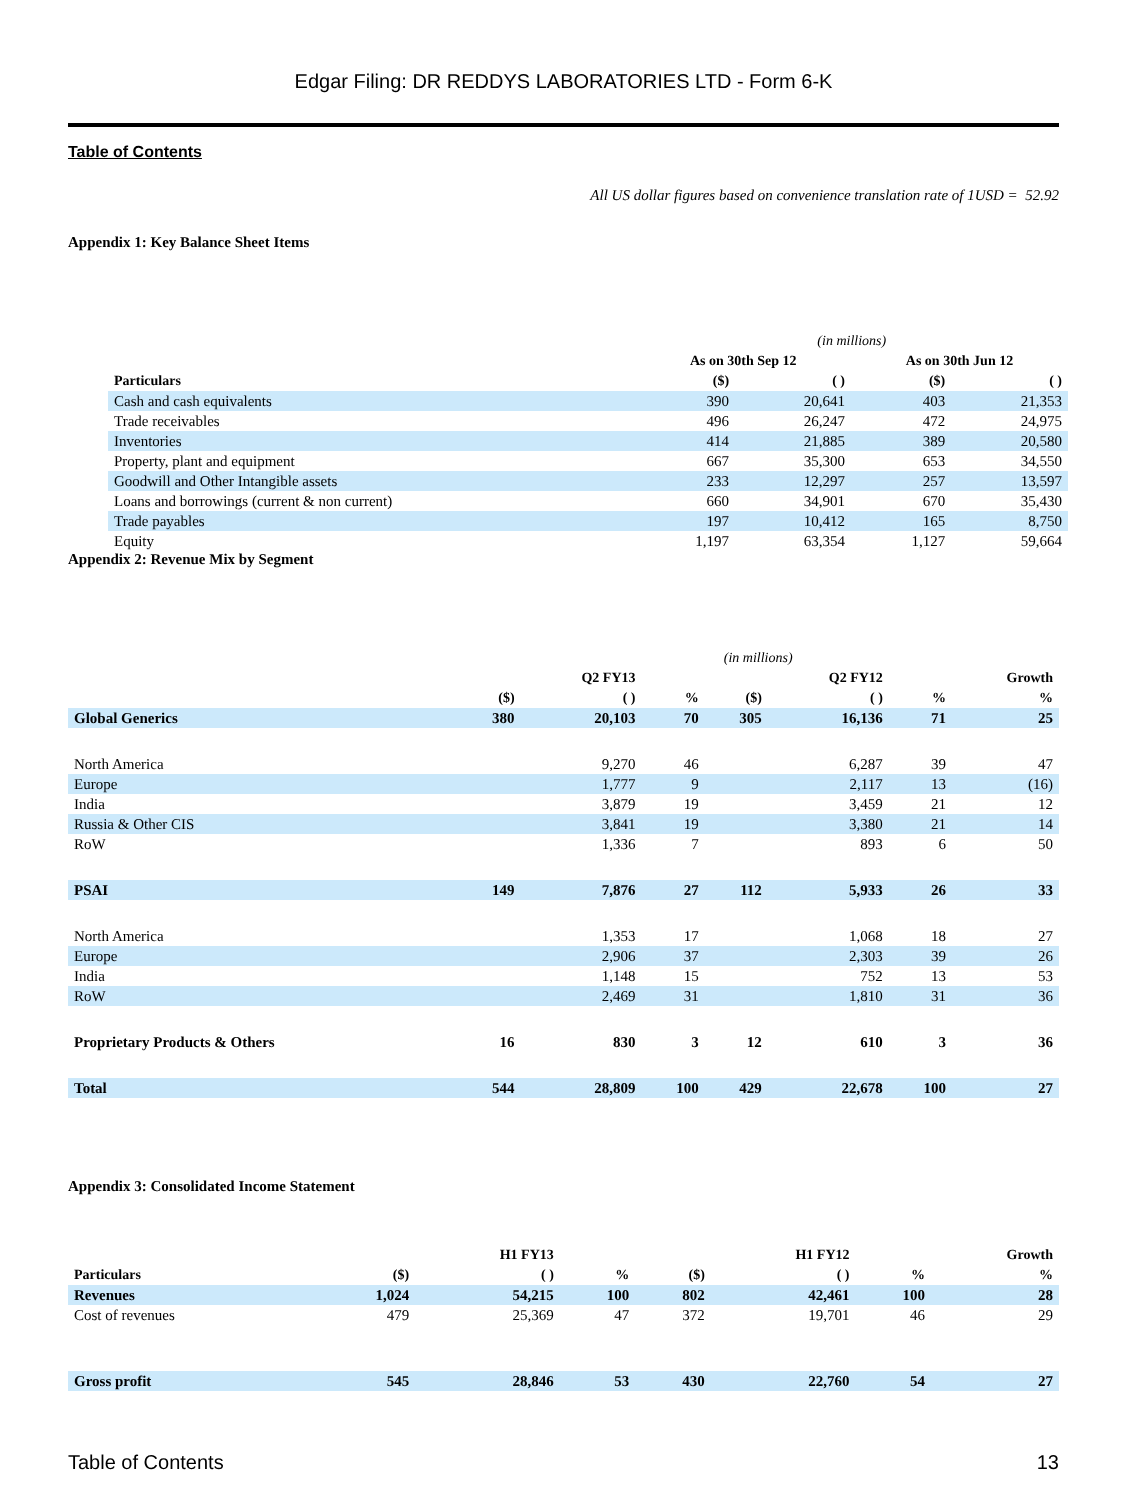Edgar Filing: DR REDDYS LABORATORIES LTD - Form 6-K
Table of Contents
All US dollar figures based on convenience translation rate of 1USD = 52.92
Appendix 1: Key Balance Sheet Items
| | (in millions) | | | |
| --- | --- | --- | --- | --- |
| | As on 30th Sep 12 | | As on 30th Jun 12 | |
| Particulars | ($) | ( ) | ($) | ( ) |
| Cash and cash equivalents | 390 | 20,641 | 403 | 21,353 |
| Trade receivables | 496 | 26,247 | 472 | 24,975 |
| Inventories | 414 | 21,885 | 389 | 20,580 |
| Property, plant and equipment | 667 | 35,300 | 653 | 34,550 |
| Goodwill and Other Intangible assets | 233 | 12,297 | 257 | 13,597 |
| Loans and borrowings (current & non current) | 660 | 34,901 | 670 | 35,430 |
| Trade payables | 197 | 10,412 | 165 | 8,750 |
| Equity | 1,197 | 63,354 | 1,127 | 59,664 |
Appendix 2: Revenue Mix by Segment
| | (in millions) | | | | | | |
| --- | --- | --- | --- | --- | --- | --- | --- |
| | | Q2 FY13 | | | Q2 FY12 | | Growth |
| | ($) | ( ) | % | ($) | ( ) | % | % |
| Global Generics | 380 | 20,103 | 70 | 305 | 16,136 | 71 | 25 |
| North America | | 9,270 | 46 | | 6,287 | 39 | 47 |
| Europe | | 1,777 | 9 | | 2,117 | 13 | (16) |
| India | | 3,879 | 19 | | 3,459 | 21 | 12 |
| Russia & Other CIS | | 3,841 | 19 | | 3,380 | 21 | 14 |
| RoW | | 1,336 | 7 | | 893 | 6 | 50 |
| PSAI | 149 | 7,876 | 27 | 112 | 5,933 | 26 | 33 |
| North America | | 1,353 | 17 | | 1,068 | 18 | 27 |
| Europe | | 2,906 | 37 | | 2,303 | 39 | 26 |
| India | | 1,148 | 15 | | 752 | 13 | 53 |
| RoW | | 2,469 | 31 | | 1,810 | 31 | 36 |
| Proprietary Products & Others | 16 | 830 | 3 | 12 | 610 | 3 | 36 |
| Total | 544 | 28,809 | 100 | 429 | 22,678 | 100 | 27 |
Appendix 3: Consolidated Income Statement
| | | H1 FY13 | | | H1 FY12 | | Growth |
| --- | --- | --- | --- | --- | --- | --- | --- |
| Particulars | ($) | ( ) | % | ($) | ( ) | % | % |
| Revenues | 1,024 | 54,215 | 100 | 802 | 42,461 | 100 | 28 |
| Cost of revenues | 479 | 25,369 | 47 | 372 | 19,701 | 46 | 29 |
| Gross profit | 545 | 28,846 | 53 | 430 | 22,760 | 54 | 27 |
Table of Contents 13